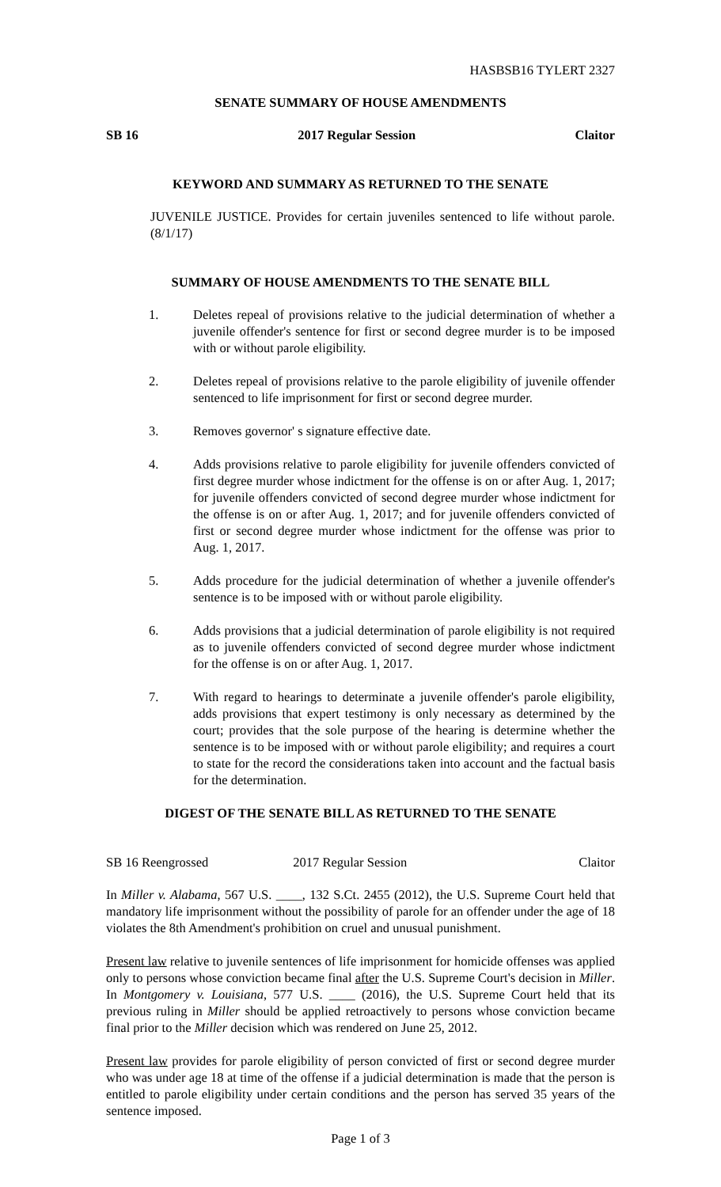HASBSB16 TYLERT 2327
SENATE SUMMARY OF HOUSE AMENDMENTS
SB 16 2017 Regular Session Claitor
KEYWORD AND SUMMARY AS RETURNED TO THE SENATE
JUVENILE JUSTICE. Provides for certain juveniles sentenced to life without parole. (8/1/17)
SUMMARY OF HOUSE AMENDMENTS TO THE SENATE BILL
1. Deletes repeal of provisions relative to the judicial determination of whether a juvenile offender's sentence for first or second degree murder is to be imposed with or without parole eligibility.
2. Deletes repeal of provisions relative to the parole eligibility of juvenile offender sentenced to life imprisonment for first or second degree murder.
3. Removes governor' s signature effective date.
4. Adds provisions relative to parole eligibility for juvenile offenders convicted of first degree murder whose indictment for the offense is on or after Aug. 1, 2017; for juvenile offenders convicted of second degree murder whose indictment for the offense is on or after Aug. 1, 2017; and for juvenile offenders convicted of first or second degree murder whose indictment for the offense was prior to Aug. 1, 2017.
5. Adds procedure for the judicial determination of whether a juvenile offender's sentence is to be imposed with or without parole eligibility.
6. Adds provisions that a judicial determination of parole eligibility is not required as to juvenile offenders convicted of second degree murder whose indictment for the offense is on or after Aug. 1, 2017.
7. With regard to hearings to determinate a juvenile offender's parole eligibility, adds provisions that expert testimony is only necessary as determined by the court; provides that the sole purpose of the hearing is determine whether the sentence is to be imposed with or without parole eligibility; and requires a court to state for the record the considerations taken into account and the factual basis for the determination.
DIGEST OF THE SENATE BILL AS RETURNED TO THE SENATE
SB 16 Reengrossed 2017 Regular Session Claitor
In Miller v. Alabama, 567 U.S. ____, 132 S.Ct. 2455 (2012), the U.S. Supreme Court held that mandatory life imprisonment without the possibility of parole for an offender under the age of 18 violates the 8th Amendment's prohibition on cruel and unusual punishment.
Present law relative to juvenile sentences of life imprisonment for homicide offenses was applied only to persons whose conviction became final after the U.S. Supreme Court's decision in Miller. In Montgomery v. Louisiana, 577 U.S. ____ (2016), the U.S. Supreme Court held that its previous ruling in Miller should be applied retroactively to persons whose conviction became final prior to the Miller decision which was rendered on June 25, 2012.
Present law provides for parole eligibility of person convicted of first or second degree murder who was under age 18 at time of the offense if a judicial determination is made that the person is entitled to parole eligibility under certain conditions and the person has served 35 years of the sentence imposed.
Page 1 of 3